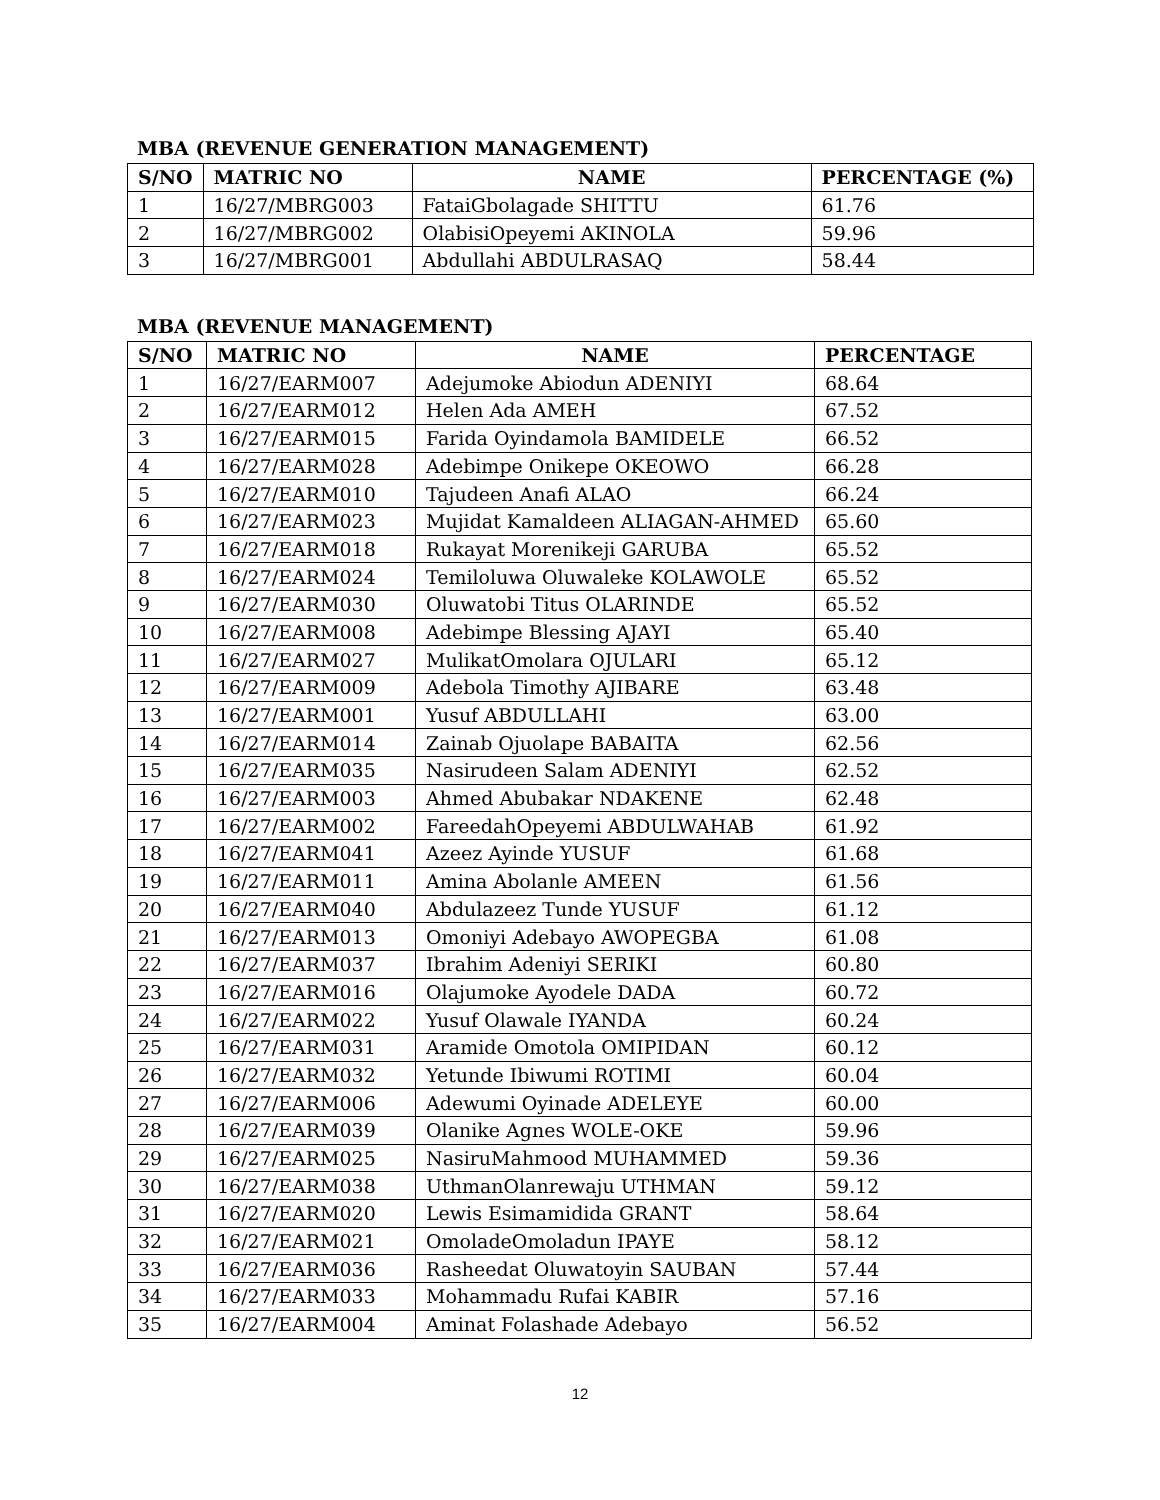MBA (REVENUE GENERATION MANAGEMENT)
| S/NO | MATRIC NO | NAME | PERCENTAGE (%) |
| --- | --- | --- | --- |
| 1 | 16/27/MBRG003 | FataiGbolagade SHITTU | 61.76 |
| 2 | 16/27/MBRG002 | OlabisiOpeyemi AKINOLA | 59.96 |
| 3 | 16/27/MBRG001 | Abdullahi ABDULRASAQ | 58.44 |
MBA (REVENUE MANAGEMENT)
| S/NO | MATRIC NO | NAME | PERCENTAGE |
| --- | --- | --- | --- |
| 1 | 16/27/EARM007 | Adejumoke Abiodun ADENIYI | 68.64 |
| 2 | 16/27/EARM012 | Helen Ada AMEH | 67.52 |
| 3 | 16/27/EARM015 | Farida Oyindamola BAMIDELE | 66.52 |
| 4 | 16/27/EARM028 | Adebimpe Onikepe OKEOWO | 66.28 |
| 5 | 16/27/EARM010 | Tajudeen Anafi ALAO | 66.24 |
| 6 | 16/27/EARM023 | Mujidat Kamaldeen ALIAGAN-AHMED | 65.60 |
| 7 | 16/27/EARM018 | Rukayat Morenikeji GARUBA | 65.52 |
| 8 | 16/27/EARM024 | Temiloluwa Oluwaleke KOLAWOLE | 65.52 |
| 9 | 16/27/EARM030 | Oluwatobi Titus OLARINDE | 65.52 |
| 10 | 16/27/EARM008 | Adebimpe Blessing AJAYI | 65.40 |
| 11 | 16/27/EARM027 | MulikatOmolara OJULARI | 65.12 |
| 12 | 16/27/EARM009 | Adebola Timothy AJIBARE | 63.48 |
| 13 | 16/27/EARM001 | Yusuf ABDULLAHI | 63.00 |
| 14 | 16/27/EARM014 | Zainab Ojuolape BABAITA | 62.56 |
| 15 | 16/27/EARM035 | Nasirudeen Salam ADENIYI | 62.52 |
| 16 | 16/27/EARM003 | Ahmed Abubakar NDAKENE | 62.48 |
| 17 | 16/27/EARM002 | FareedahOpeyemi ABDULWAHAB | 61.92 |
| 18 | 16/27/EARM041 | Azeez Ayinde YUSUF | 61.68 |
| 19 | 16/27/EARM011 | Amina Abolanle AMEEN | 61.56 |
| 20 | 16/27/EARM040 | Abdulazeez Tunde YUSUF | 61.12 |
| 21 | 16/27/EARM013 | Omoniyi Adebayo AWOPEGBA | 61.08 |
| 22 | 16/27/EARM037 | Ibrahim Adeniyi SERIKI | 60.80 |
| 23 | 16/27/EARM016 | Olajumoke Ayodele DADA | 60.72 |
| 24 | 16/27/EARM022 | Yusuf Olawale IYANDA | 60.24 |
| 25 | 16/27/EARM031 | Aramide Omotola OMIPIDAN | 60.12 |
| 26 | 16/27/EARM032 | Yetunde Ibiwumi ROTIMI | 60.04 |
| 27 | 16/27/EARM006 | Adewumi Oyinade ADELEYE | 60.00 |
| 28 | 16/27/EARM039 | Olanike Agnes WOLE-OKE | 59.96 |
| 29 | 16/27/EARM025 | NasiruMahmood MUHAMMED | 59.36 |
| 30 | 16/27/EARM038 | UthmanOlanrewaju UTHMAN | 59.12 |
| 31 | 16/27/EARM020 | Lewis Esimamidida GRANT | 58.64 |
| 32 | 16/27/EARM021 | OmoladeOmoladun IPAYE | 58.12 |
| 33 | 16/27/EARM036 | Rasheedat Oluwatoyin SAUBAN | 57.44 |
| 34 | 16/27/EARM033 | Mohammadu Rufai KABIR | 57.16 |
| 35 | 16/27/EARM004 | Aminat Folashade Adebayo | 56.52 |
12